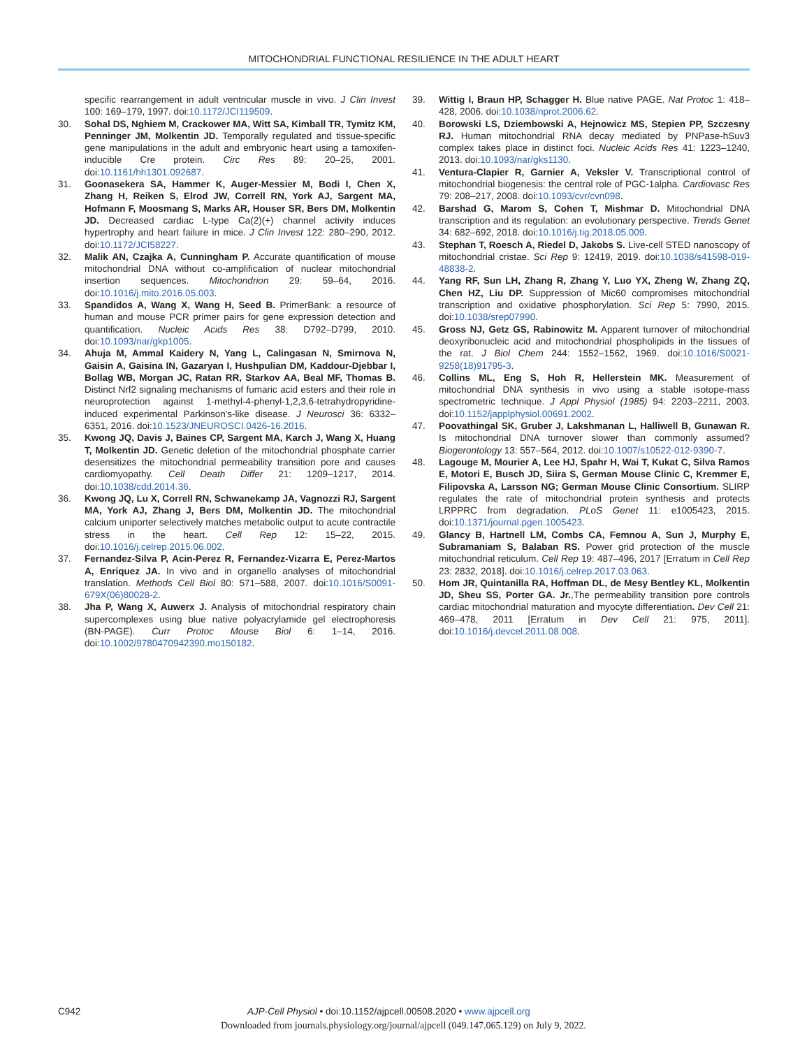MITOCHONDRIAL FUNCTIONAL RESILIENCE IN THE ADULT HEART
specific rearrangement in adult ventricular muscle in vivo. J Clin Invest 100: 169–179, 1997. doi:10.1172/JCI119509.
30. Sohal DS, Nghiem M, Crackower MA, Witt SA, Kimball TR, Tymitz KM, Penninger JM, Molkentin JD. Temporally regulated and tissue-specific gene manipulations in the adult and embryonic heart using a tamoxifen-inducible Cre protein. Circ Res 89: 20–25, 2001. doi:10.1161/hh1301.092687.
31. Goonasekera SA, Hammer K, Auger-Messier M, Bodi I, Chen X, Zhang H, Reiken S, Elrod JW, Correll RN, York AJ, Sargent MA, Hofmann F, Moosmang S, Marks AR, Houser SR, Bers DM, Molkentin JD. Decreased cardiac L-type Ca(2)(+) channel activity induces hypertrophy and heart failure in mice. J Clin Invest 122: 280–290, 2012. doi:10.1172/JCI58227.
32. Malik AN, Czajka A, Cunningham P. Accurate quantification of mouse mitochondrial DNA without co-amplification of nuclear mitochondrial insertion sequences. Mitochondrion 29: 59–64, 2016. doi:10.1016/j.mito.2016.05.003.
33. Spandidos A, Wang X, Wang H, Seed B. PrimerBank: a resource of human and mouse PCR primer pairs for gene expression detection and quantification. Nucleic Acids Res 38: D792–D799, 2010. doi:10.1093/nar/gkp1005.
34. Ahuja M, Ammal Kaidery N, Yang L, Calingasan N, Smirnova N, Gaisin A, Gaisina IN, Gazaryan I, Hushpulian DM, Kaddour-Djebbar I, Bollag WB, Morgan JC, Ratan RR, Starkov AA, Beal MF, Thomas B. Distinct Nrf2 signaling mechanisms of fumaric acid esters and their role in neuroprotection against 1-methyl-4-phenyl-1,2,3,6-tetrahydropyridine-induced experimental Parkinson's-like disease. J Neurosci 36: 6332–6351, 2016. doi:10.1523/JNEUROSCI.0426-16.2016.
35. Kwong JQ, Davis J, Baines CP, Sargent MA, Karch J, Wang X, Huang T, Molkentin JD. Genetic deletion of the mitochondrial phosphate carrier desensitizes the mitochondrial permeability transition pore and causes cardiomyopathy. Cell Death Differ 21: 1209–1217, 2014. doi:10.1038/cdd.2014.36.
36. Kwong JQ, Lu X, Correll RN, Schwanekamp JA, Vagnozzi RJ, Sargent MA, York AJ, Zhang J, Bers DM, Molkentin JD. The mitochondrial calcium uniporter selectively matches metabolic output to acute contractile stress in the heart. Cell Rep 12: 15–22, 2015. doi:10.1016/j.celrep.2015.06.002.
37. Fernandez-Silva P, Acin-Perez R, Fernandez-Vizarra E, Perez-Martos A, Enriquez JA. In vivo and in organello analyses of mitochondrial translation. Methods Cell Biol 80: 571–588, 2007. doi:10.1016/S0091-679X(06)80028-2.
38. Jha P, Wang X, Auwerx J. Analysis of mitochondrial respiratory chain supercomplexes using blue native polyacrylamide gel electrophoresis (BN-PAGE). Curr Protoc Mouse Biol 6: 1–14, 2016. doi:10.1002/9780470942390.mo150182.
39. Wittig I, Braun HP, Schagger H. Blue native PAGE. Nat Protoc 1: 418–428, 2006. doi:10.1038/nprot.2006.62.
40. Borowski LS, Dziembowski A, Hejnowicz MS, Stepien PP, Szczesny RJ. Human mitochondrial RNA decay mediated by PNPase-hSuv3 complex takes place in distinct foci. Nucleic Acids Res 41: 1223–1240, 2013. doi:10.1093/nar/gks1130.
41. Ventura-Clapier R, Garnier A, Veksler V. Transcriptional control of mitochondrial biogenesis: the central role of PGC-1alpha. Cardiovasc Res 79: 208–217, 2008. doi:10.1093/cvr/cvn098.
42. Barshad G, Marom S, Cohen T, Mishmar D. Mitochondrial DNA transcription and its regulation: an evolutionary perspective. Trends Genet 34: 682–692, 2018. doi:10.1016/j.tig.2018.05.009.
43. Stephan T, Roesch A, Riedel D, Jakobs S. Live-cell STED nanoscopy of mitochondrial cristae. Sci Rep 9: 12419, 2019. doi:10.1038/s41598-019-48838-2.
44. Yang RF, Sun LH, Zhang R, Zhang Y, Luo YX, Zheng W, Zhang ZQ, Chen HZ, Liu DP. Suppression of Mic60 compromises mitochondrial transcription and oxidative phosphorylation. Sci Rep 5: 7990, 2015. doi:10.1038/srep07990.
45. Gross NJ, Getz GS, Rabinowitz M. Apparent turnover of mitochondrial deoxyribonucleic acid and mitochondrial phospholipids in the tissues of the rat. J Biol Chem 244: 1552–1562, 1969. doi:10.1016/S0021-9258(18)91795-3.
46. Collins ML, Eng S, Hoh R, Hellerstein MK. Measurement of mitochondrial DNA synthesis in vivo using a stable isotope-mass spectrometric technique. J Appl Physiol (1985) 94: 2203–2211, 2003. doi:10.1152/japplphysiol.00691.2002.
47. Poovathingal SK, Gruber J, Lakshmanan L, Halliwell B, Gunawan R. Is mitochondrial DNA turnover slower than commonly assumed? Biogerontology 13: 557–564, 2012. doi:10.1007/s10522-012-9390-7.
48. Lagouge M, Mourier A, Lee HJ, Spahr H, Wai T, Kukat C, Silva Ramos E, Motori E, Busch JD, Siira S, German Mouse Clinic C, Kremmer E, Filipovska A, Larsson NG; German Mouse Clinic Consortium. SLIRP regulates the rate of mitochondrial protein synthesis and protects LRPPRC from degradation. PLoS Genet 11: e1005423, 2015. doi:10.1371/journal.pgen.1005423.
49. Glancy B, Hartnell LM, Combs CA, Femnou A, Sun J, Murphy E, Subramaniam S, Balaban RS. Power grid protection of the muscle mitochondrial reticulum. Cell Rep 19: 487–496, 2017 [Erratum in Cell Rep 23: 2832, 2018]. doi:10.1016/j.celrep.2017.03.063.
50. Hom JR, Quintanilla RA, Hoffman DL, de Mesy Bentley KL, Molkentin JD, Sheu SS, Porter GA. Jr.,The permeability transition pore controls cardiac mitochondrial maturation and myocyte differentiation. Dev Cell 21: 469–478, 2011 [Erratum in Dev Cell 21: 975, 2011]. doi:10.1016/j.devcel.2011.08.008.
C942 AJP-Cell Physiol • doi:10.1152/ajpcell.00508.2020 • www.ajpcell.org
Downloaded from journals.physiology.org/journal/ajpcell (049.147.065.129) on July 9, 2022.